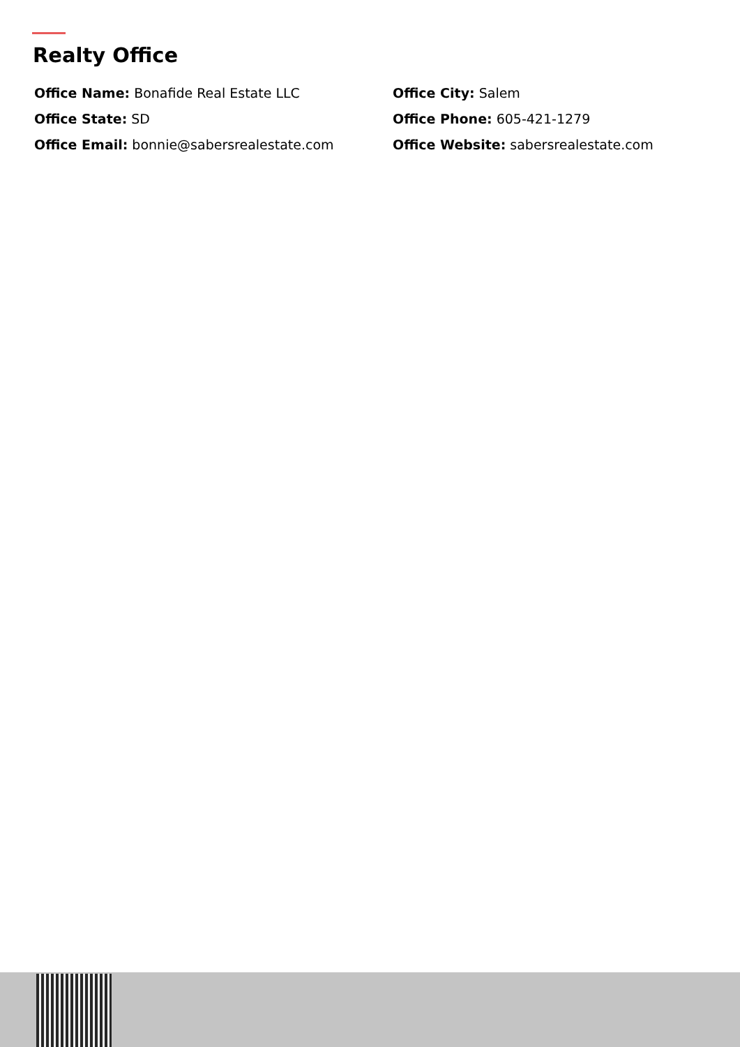Realty Office
Office Name: Bonafide Real Estate LLC
Office City: Salem
Office State: SD
Office Phone: 605-421-1279
Office Email: bonnie@sabersrealestate.com
Office Website: sabersrealestate.com